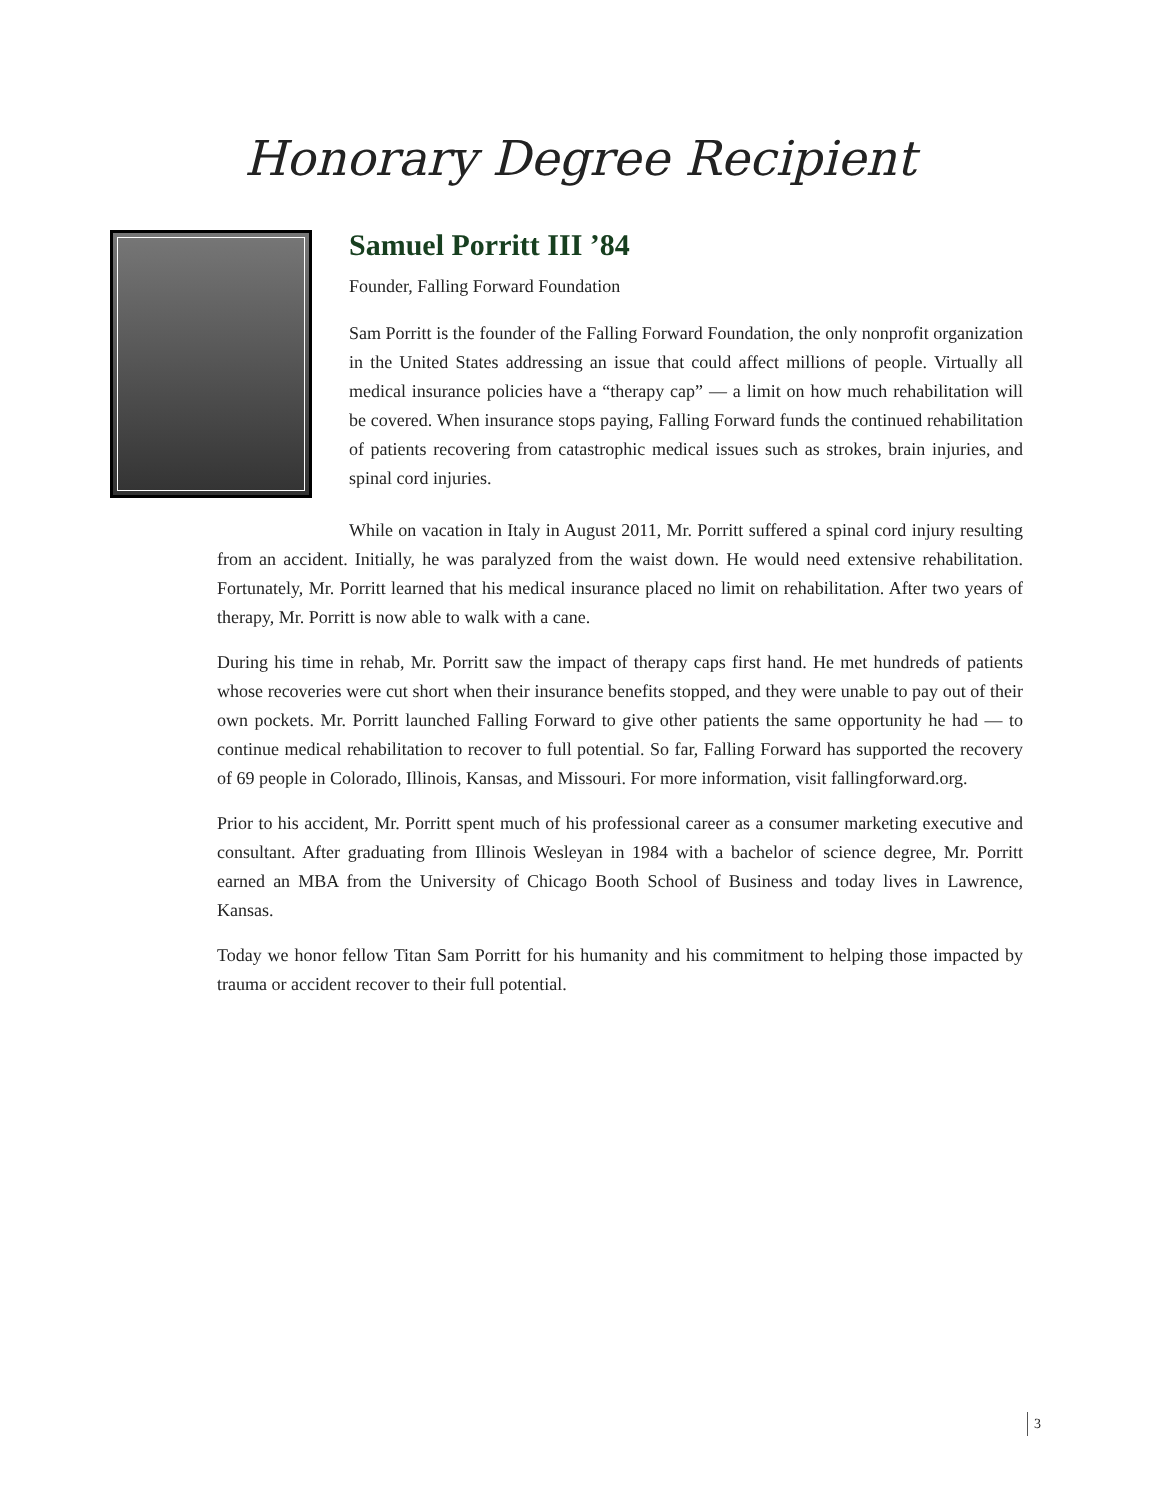Honorary Degree Recipient
Samuel Porritt III ’84
Founder, Falling Forward Foundation
Sam Porritt is the founder of the Falling Forward Foundation, the only nonprofit organization in the United States addressing an issue that could affect millions of people. Virtually all medical insurance policies have a “therapy cap” — a limit on how much rehabilitation will be covered. When insurance stops paying, Falling Forward funds the continued rehabilitation of patients recovering from catastrophic medical issues such as strokes, brain injuries, and spinal cord injuries.
While on vacation in Italy in August 2011, Mr. Porritt suffered a spinal cord injury resulting from an accident. Initially, he was paralyzed from the waist down. He would need extensive rehabilitation. Fortunately, Mr. Porritt learned that his medical insurance placed no limit on rehabilitation. After two years of therapy, Mr. Porritt is now able to walk with a cane.
During his time in rehab, Mr. Porritt saw the impact of therapy caps first hand. He met hundreds of patients whose recoveries were cut short when their insurance benefits stopped, and they were unable to pay out of their own pockets. Mr. Porritt launched Falling Forward to give other patients the same opportunity he had — to continue medical rehabilitation to recover to full potential. So far, Falling Forward has supported the recovery of 69 people in Colorado, Illinois, Kansas, and Missouri. For more information, visit fallingforward.org.
Prior to his accident, Mr. Porritt spent much of his professional career as a consumer marketing executive and consultant. After graduating from Illinois Wesleyan in 1984 with a bachelor of science degree, Mr. Porritt earned an MBA from the University of Chicago Booth School of Business and today lives in Lawrence, Kansas.
Today we honor fellow Titan Sam Porritt for his humanity and his commitment to helping those impacted by trauma or accident recover to their full potential.
3